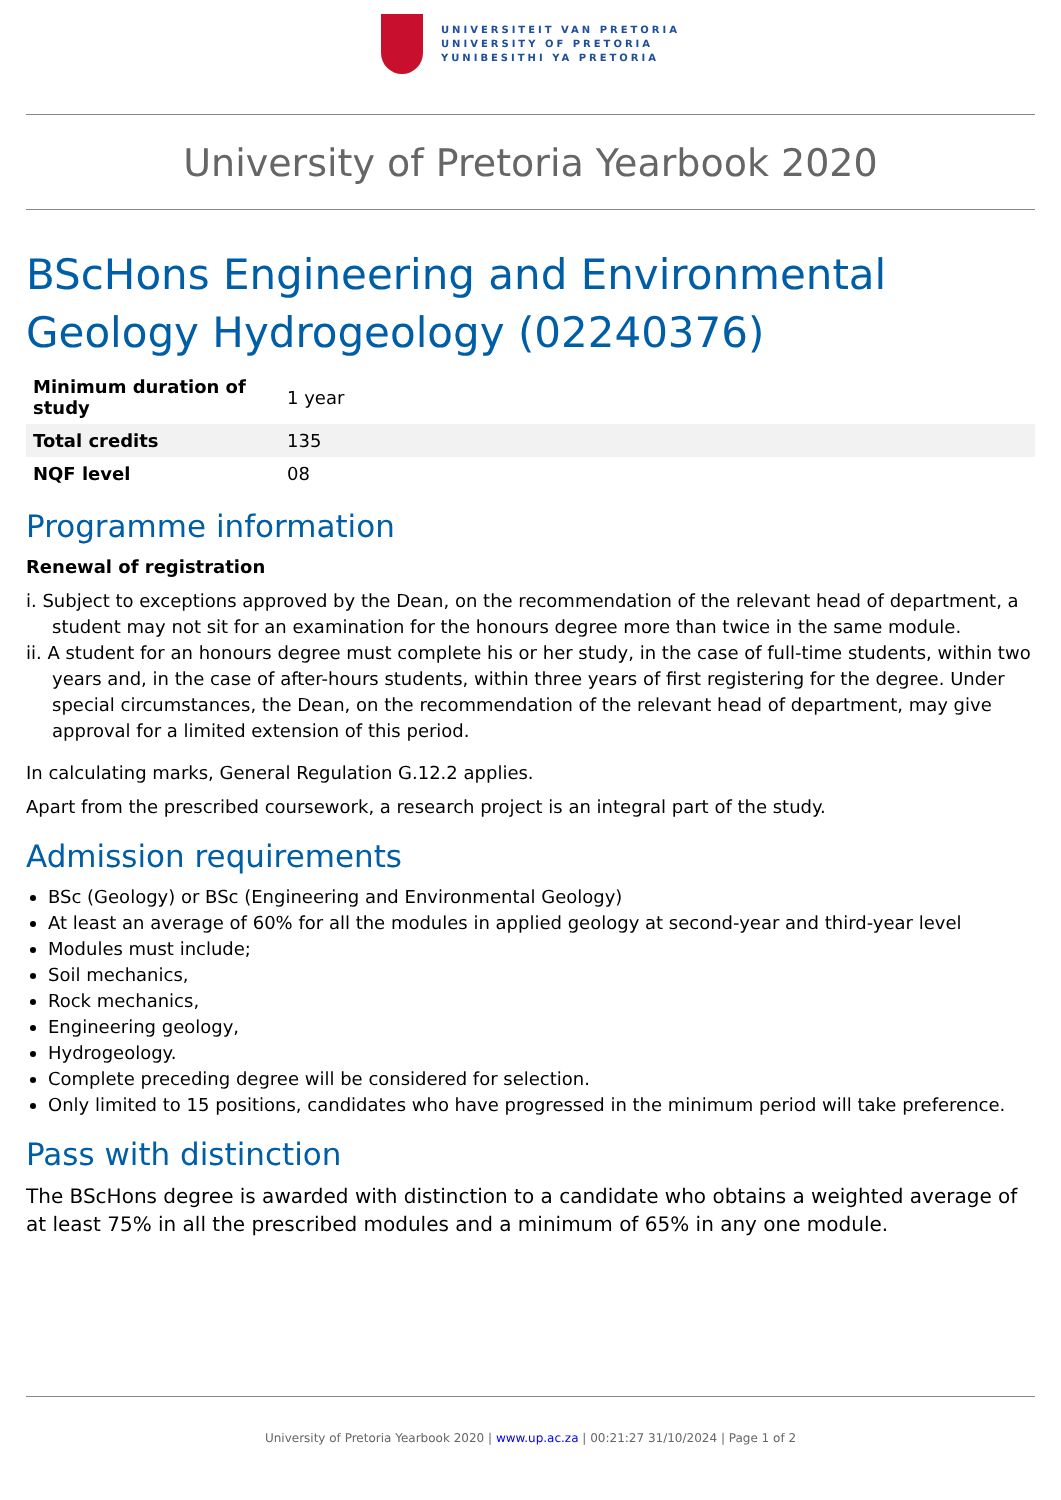UNIVERSITEIT VAN PRETORIA
UNIVERSITY OF PRETORIA
YUNIBESITHI YA PRETORIA
University of Pretoria Yearbook 2020
BScHons Engineering and Environmental Geology Hydrogeology (02240376)
| Minimum duration of study | 1 year |
| Total credits | 135 |
| NQF level | 08 |
Programme information
Renewal of registration
i. Subject to exceptions approved by the Dean, on the recommendation of the relevant head of department, a student may not sit for an examination for the honours degree more than twice in the same module.
ii. A student for an honours degree must complete his or her study, in the case of full-time students, within two years and, in the case of after-hours students, within three years of first registering for the degree. Under special circumstances, the Dean, on the recommendation of the relevant head of department, may give approval for a limited extension of this period.
In calculating marks, General Regulation G.12.2 applies.
Apart from the prescribed coursework, a research project is an integral part of the study.
Admission requirements
BSc (Geology) or BSc (Engineering and Environmental Geology)
At least an average of 60% for all the modules in applied geology at second-year and third-year level
Modules must include;
Soil mechanics,
Rock mechanics,
Engineering geology,
Hydrogeology.
Complete preceding degree will be considered for selection.
Only limited to 15 positions, candidates who have progressed in the minimum period will take preference.
Pass with distinction
The BScHons degree is awarded with distinction to a candidate who obtains a weighted average of at least 75% in all the prescribed modules and a minimum of 65% in any one module.
University of Pretoria Yearbook 2020 | www.up.ac.za | 00:21:27 31/10/2024 | Page 1 of 2